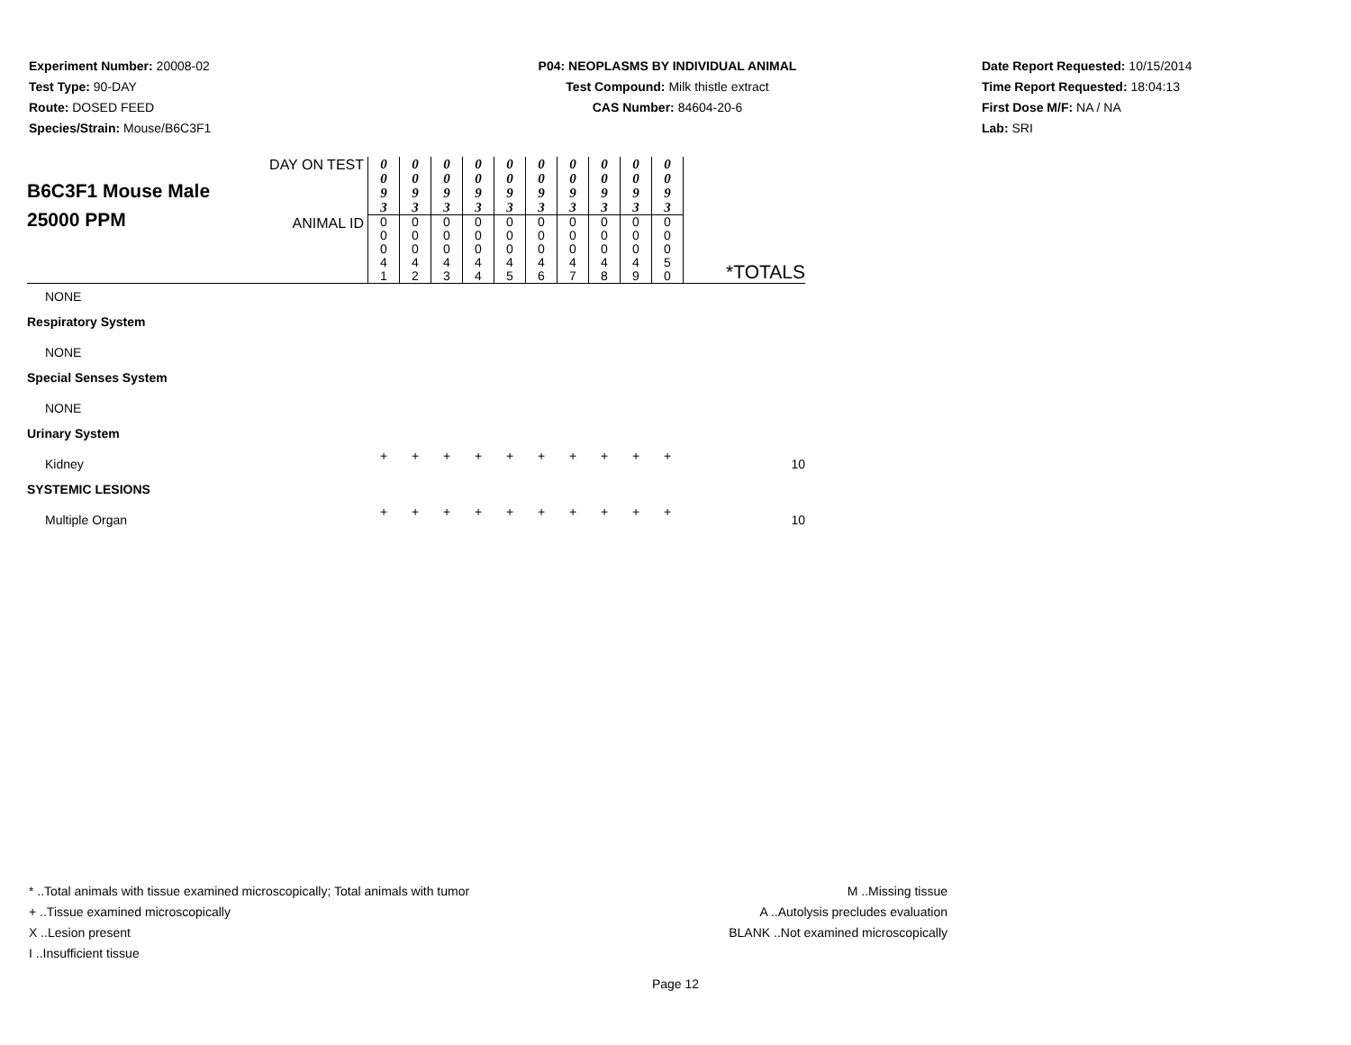Experiment Number: 20008-02
Test Type: 90-DAY
Route: DOSED FEED
Species/Strain: Mouse/B6C3F1
P04: NEOPLASMS BY INDIVIDUAL ANIMAL
Test Compound: Milk thistle extract
CAS Number: 84604-20-6
Date Report Requested: 10/15/2014
Time Report Requested: 18:04:13
First Dose M/F: NA / NA
Lab: SRI
| B6C3F1 Mouse Male 25000 PPM | DAY ON TEST | 0 0 9 3 | 0 0 9 3 | 0 0 9 3 | 0 0 9 3 | 0 0 9 3 | 0 0 9 3 | 0 0 9 3 | 0 0 9 3 | 0 0 9 3 | 0 0 9 3 | |
| | ANIMAL ID | 0 0 0 4 1 | 0 0 0 4 2 | 0 0 0 4 3 | 0 0 0 4 4 | 0 0 0 4 5 | 0 0 0 4 6 | 0 0 0 4 7 | 0 0 0 4 8 | 0 0 0 4 9 | 0 0 0 5 0 | *TOTALS |
| NONE | | | | | | | | | | | | |
| Respiratory System | | | | | | | | | | | | |
| NONE | | | | | | | | | | | | |
| Special Senses System | | | | | | | | | | | | |
| NONE | | | | | | | | | | | | |
| Urinary System | | | | | | | | | | | | |
| Kidney | | + | + | + | + | + | + | + | + | + | + | 10 |
| SYSTEMIC LESIONS | | | | | | | | | | | | |
| Multiple Organ | | + | + | + | + | + | + | + | + | + | + | 10 |
* ..Total animals with tissue examined microscopically; Total animals with tumor
+ ..Tissue examined microscopically
X ..Lesion present
I ..Insufficient tissue
M ..Missing tissue
A ..Autolysis precludes evaluation
BLANK ..Not examined microscopically
Page 12